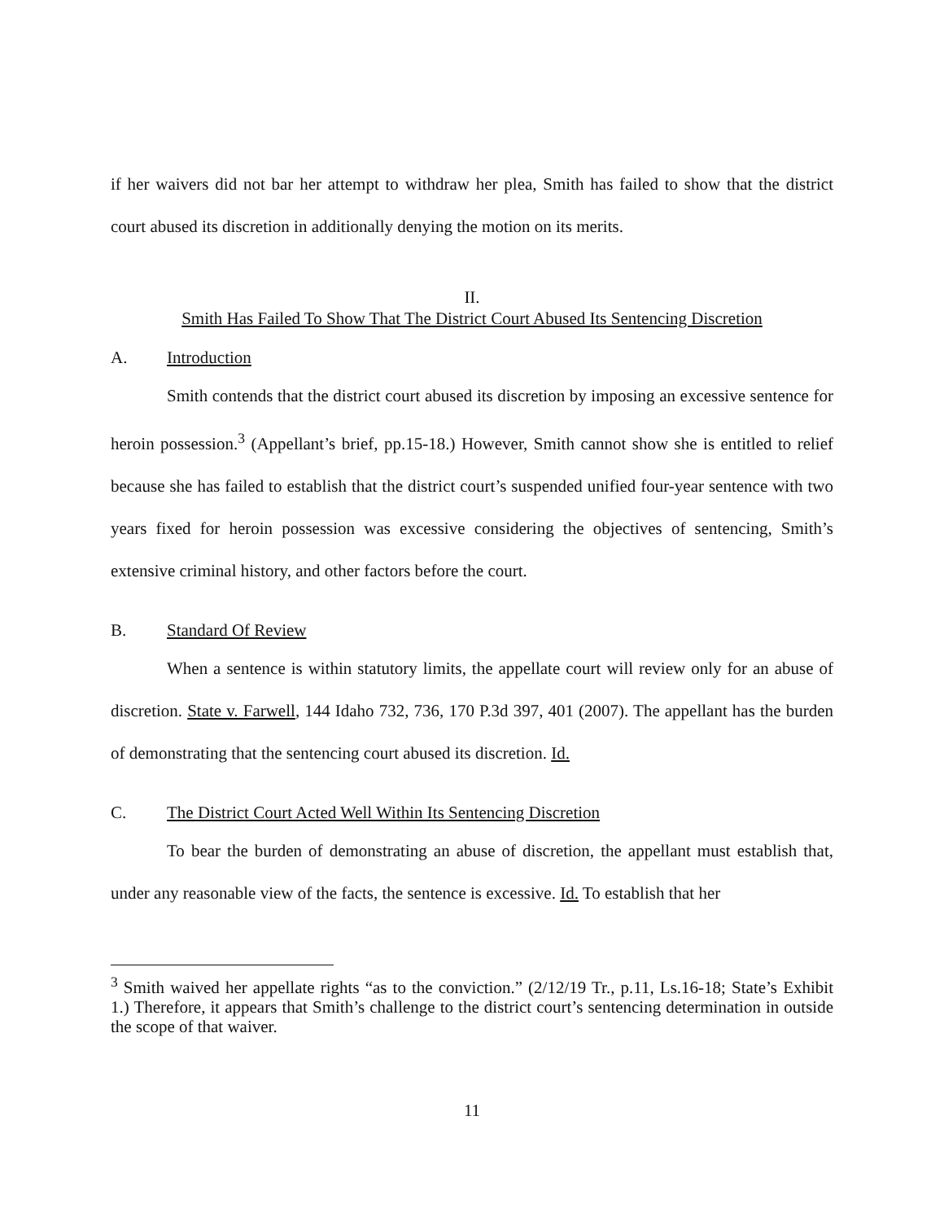if her waivers did not bar her attempt to withdraw her plea, Smith has failed to show that the district court abused its discretion in additionally denying the motion on its merits.
II.
Smith Has Failed To Show That The District Court Abused Its Sentencing Discretion
A. Introduction
Smith contends that the district court abused its discretion by imposing an excessive sentence for heroin possession.<sup>3</sup> (Appellant’s brief, pp.15-18.) However, Smith cannot show she is entitled to relief because she has failed to establish that the district court’s suspended unified four-year sentence with two years fixed for heroin possession was excessive considering the objectives of sentencing, Smith’s extensive criminal history, and other factors before the court.
B. Standard Of Review
When a sentence is within statutory limits, the appellate court will review only for an abuse of discretion. State v. Farwell, 144 Idaho 732, 736, 170 P.3d 397, 401 (2007). The appellant has the burden of demonstrating that the sentencing court abused its discretion. Id.
C. The District Court Acted Well Within Its Sentencing Discretion
To bear the burden of demonstrating an abuse of discretion, the appellant must establish that, under any reasonable view of the facts, the sentence is excessive. Id. To establish that her
<sup>3</sup> Smith waived her appellate rights “as to the conviction.” (2/12/19 Tr., p.11, Ls.16-18; State’s Exhibit 1.) Therefore, it appears that Smith’s challenge to the district court’s sentencing determination in outside the scope of that waiver.
11